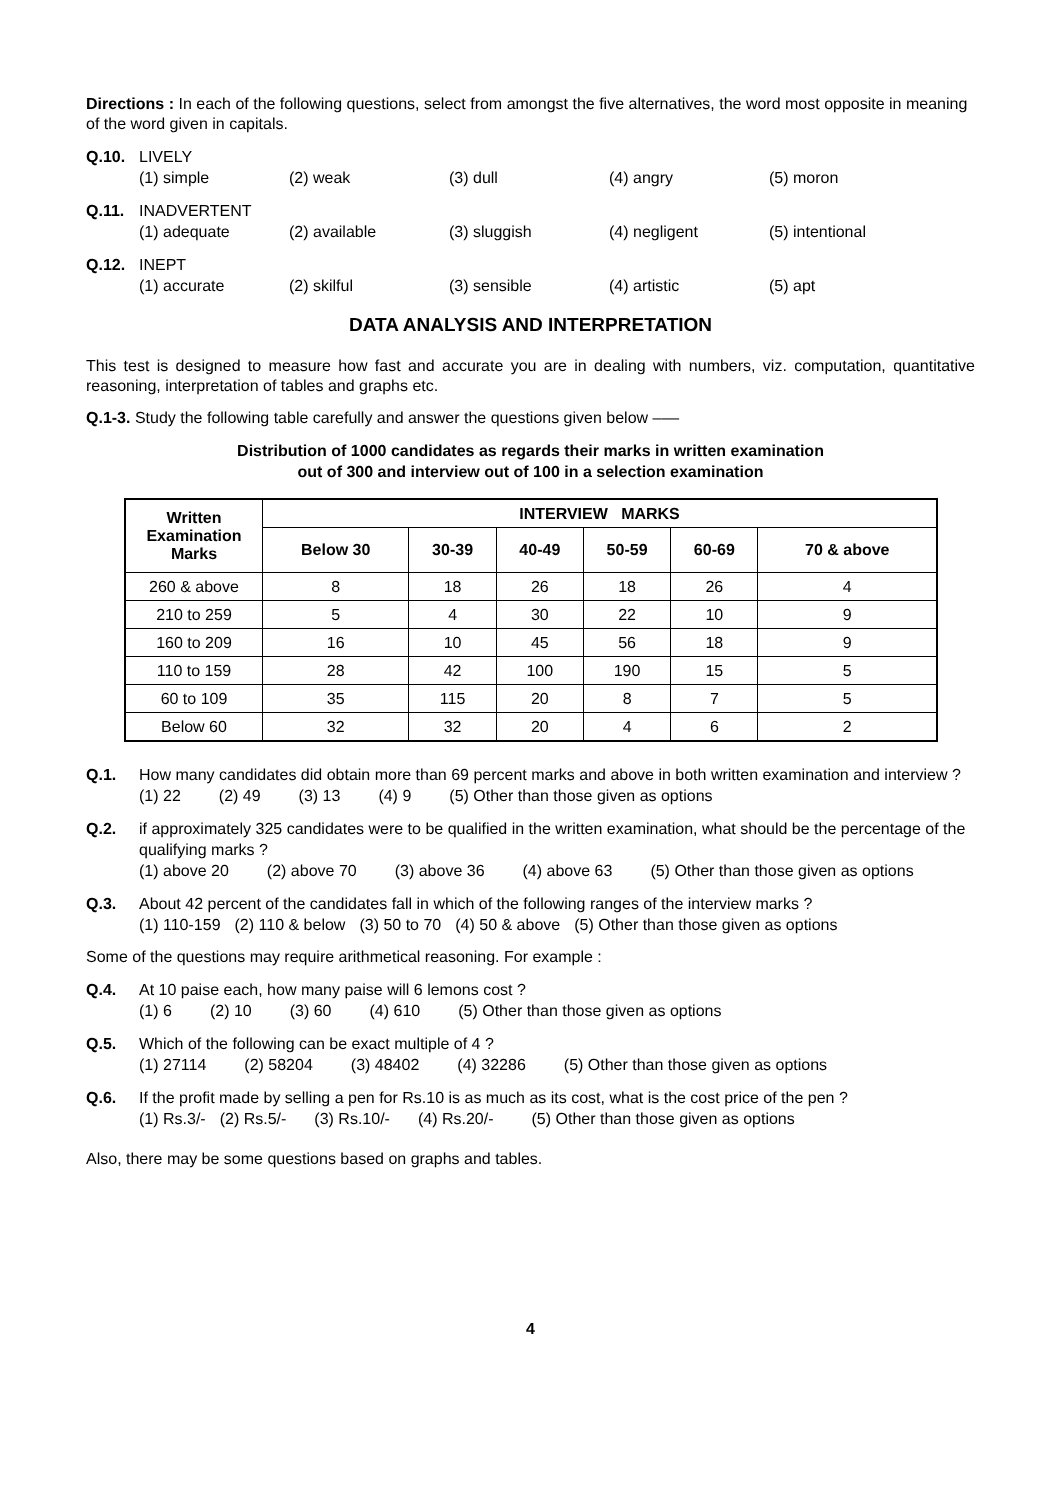Directions : In each of the following questions, select from amongst the five alternatives, the word most opposite in meaning of the word given in capitals.
Q.10. LIVELY
(1) simple (2) weak (3) dull (4) angry (5) moron
Q.11. INADVERTENT
(1) adequate (2) available (3) sluggish (4) negligent (5) intentional
Q.12. INEPT
(1) accurate (2) skilful (3) sensible (4) artistic (5) apt
DATA ANALYSIS AND INTERPRETATION
This test is designed to measure how fast and accurate you are in dealing with numbers, viz. computation, quantitative reasoning, interpretation of tables and graphs etc.
Q.1-3. Study the following table carefully and answer the questions given below –––
Distribution of 1000 candidates as regards their marks in written examination
out of 300 and interview out of 100 in a selection examination
| Written Examination Marks | INTERVIEW MARKS | | | | | |
| --- | --- | --- | --- | --- | --- | --- |
| | Below 30 | 30-39 | 40-49 | 50-59 | 60-69 | 70 & above |
| 260 & above | 8 | 18 | 26 | 18 | 26 | 4 |
| 210 to 259 | 5 | 4 | 30 | 22 | 10 | 9 |
| 160 to 209 | 16 | 10 | 45 | 56 | 18 | 9 |
| 110 to 159 | 28 | 42 | 100 | 190 | 15 | 5 |
| 60 to 109 | 35 | 115 | 20 | 8 | 7 | 5 |
| Below 60 | 32 | 32 | 20 | 4 | 6 | 2 |
Q.1. How many candidates did obtain more than 69 percent marks and above in both written examination and interview ?
(1) 22 (2) 49 (3) 13 (4) 9 (5) Other than those given as options
Q.2. if approximately 325 candidates were to be qualified in the written examination, what should be the percentage of the qualifying marks ?
(1) above 20 (2) above 70 (3) above 36 (4) above 63 (5) Other than those given as options
Q.3. About 42 percent of the candidates fall in which of the following ranges of the interview marks ?
(1) 110-159 (2) 110 & below (3) 50 to 70 (4) 50 & above (5) Other than those given as options
Some of the questions may require arithmetical reasoning. For example :
Q.4. At 10 paise each, how many paise will 6 lemons cost ?
(1) 6 (2) 10 (3) 60 (4) 610 (5) Other than those given as options
Q.5. Which of the following can be exact multiple of 4 ?
(1) 27114 (2) 58204 (3) 48402 (4) 32286 (5) Other than those given as options
Q.6. If the profit made by selling a pen for Rs.10 is as much as its cost, what is the cost price of the pen ?
(1) Rs.3/- (2) Rs.5/- (3) Rs.10/- (4) Rs.20/- (5) Other than those given as options
Also, there may be some questions based on graphs and tables.
4